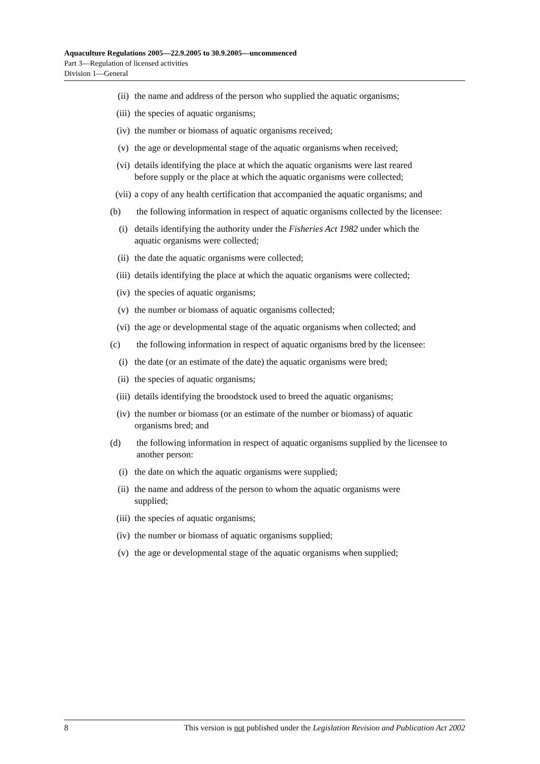Aquaculture Regulations 2005—22.9.2005 to 30.9.2005—uncommenced
Part 3—Regulation of licensed activities
Division 1—General
(ii) the name and address of the person who supplied the aquatic organisms;
(iii) the species of aquatic organisms;
(iv) the number or biomass of aquatic organisms received;
(v) the age or developmental stage of the aquatic organisms when received;
(vi) details identifying the place at which the aquatic organisms were last reared before supply or the place at which the aquatic organisms were collected;
(vii) a copy of any health certification that accompanied the aquatic organisms; and
(b) the following information in respect of aquatic organisms collected by the licensee:
(i) details identifying the authority under the Fisheries Act 1982 under which the aquatic organisms were collected;
(ii) the date the aquatic organisms were collected;
(iii) details identifying the place at which the aquatic organisms were collected;
(iv) the species of aquatic organisms;
(v) the number or biomass of aquatic organisms collected;
(vi) the age or developmental stage of the aquatic organisms when collected; and
(c) the following information in respect of aquatic organisms bred by the licensee:
(i) the date (or an estimate of the date) the aquatic organisms were bred;
(ii) the species of aquatic organisms;
(iii) details identifying the broodstock used to breed the aquatic organisms;
(iv) the number or biomass (or an estimate of the number or biomass) of aquatic organisms bred; and
(d) the following information in respect of aquatic organisms supplied by the licensee to another person:
(i) the date on which the aquatic organisms were supplied;
(ii) the name and address of the person to whom the aquatic organisms were supplied;
(iii) the species of aquatic organisms;
(iv) the number or biomass of aquatic organisms supplied;
(v) the age or developmental stage of the aquatic organisms when supplied;
8 This version is not published under the Legislation Revision and Publication Act 2002